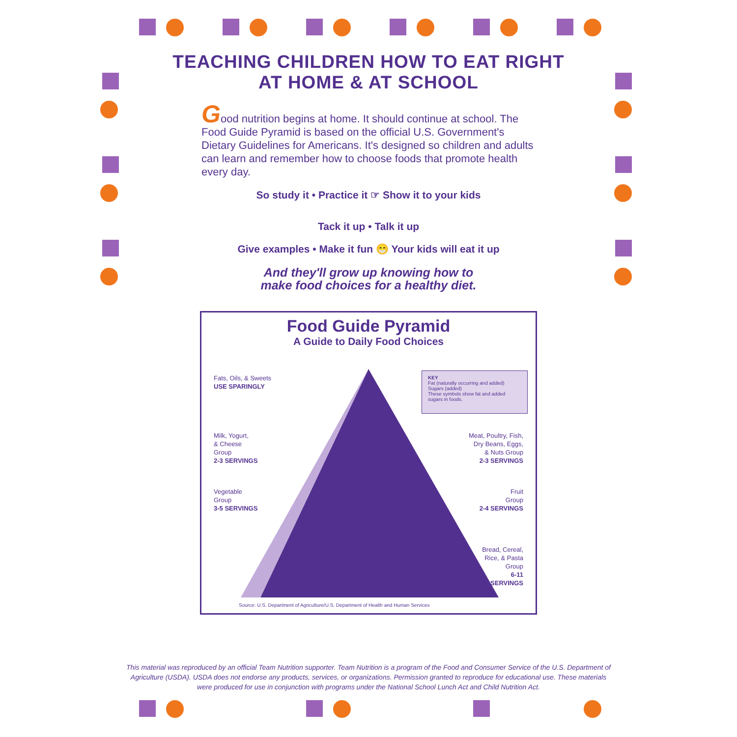TEACHING CHILDREN HOW TO EAT RIGHT
AT HOME & AT SCHOOL
Good nutrition begins at home. It should continue at school. The Food Guide Pyramid is based on the official U.S. Government's Dietary Guidelines for Americans. It's designed so children and adults can learn and remember how to choose foods that promote health every day.
So study it • Practice it ☞ Show it to your kids
Tack it up • Talk it up
Give examples • Make it fun 😁 Your kids will eat it up
And they'll grow up knowing how to
make food choices for a healthy diet.
Food Guide Pyramid
A Guide to Daily Food Choices
Fats, Oils, & Sweets
USE SPARINGLY
KEY
Fat (naturally occurring and added) Sugars (added)
These symbols show fat and added sugars in foods.
Milk, Yogurt,
& Cheese
Group
2-3 SERVINGS
Meat, Poultry, Fish,
Dry Beans, Eggs,
& Nuts Group
2-3 SERVINGS
Vegetable
Group
3-5 SERVINGS
Fruit
Group
2-4 SERVINGS
Bread, Cereal,
Rice, & Pasta
Group
6-11
SERVINGS
Source: U.S. Department of Agriculture/U.S. Department of Health and Human Services
This material was reproduced by an official Team Nutrition supporter. Team Nutrition is a program of the Food and Consumer Service of the U.S. Department of Agriculture (USDA). USDA does not endorse any products, services, or organizations. Permission granted to reproduce for educational use. These materials were produced for use in conjunction with programs under the National School Lunch Act and Child Nutrition Act.